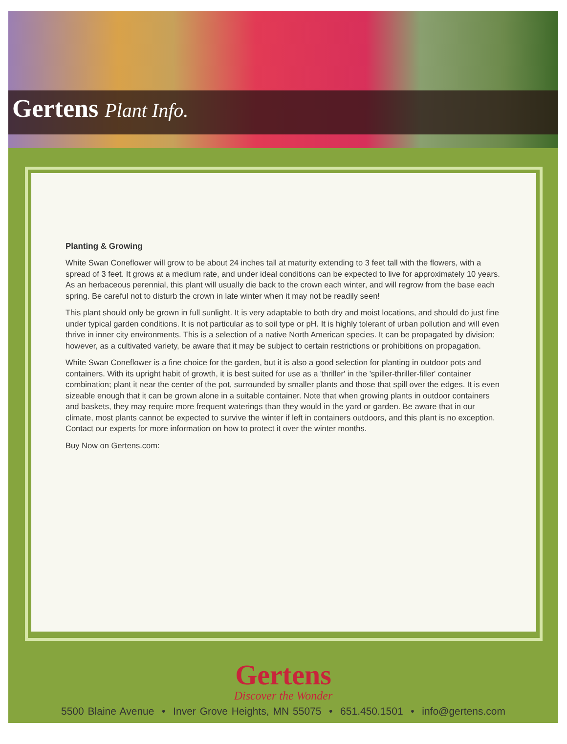Gertens Plant Info.
Planting & Growing
White Swan Coneflower will grow to be about 24 inches tall at maturity extending to 3 feet tall with the flowers, with a spread of 3 feet. It grows at a medium rate, and under ideal conditions can be expected to live for approximately 10 years. As an herbaceous perennial, this plant will usually die back to the crown each winter, and will regrow from the base each spring. Be careful not to disturb the crown in late winter when it may not be readily seen!
This plant should only be grown in full sunlight. It is very adaptable to both dry and moist locations, and should do just fine under typical garden conditions. It is not particular as to soil type or pH. It is highly tolerant of urban pollution and will even thrive in inner city environments. This is a selection of a native North American species. It can be propagated by division; however, as a cultivated variety, be aware that it may be subject to certain restrictions or prohibitions on propagation.
White Swan Coneflower is a fine choice for the garden, but it is also a good selection for planting in outdoor pots and containers. With its upright habit of growth, it is best suited for use as a 'thriller' in the 'spiller-thriller-filler' container combination; plant it near the center of the pot, surrounded by smaller plants and those that spill over the edges. It is even sizeable enough that it can be grown alone in a suitable container. Note that when growing plants in outdoor containers and baskets, they may require more frequent waterings than they would in the yard or garden. Be aware that in our climate, most plants cannot be expected to survive the winter if left in containers outdoors, and this plant is no exception. Contact our experts for more information on how to protect it over the winter months.
Buy Now on Gertens.com:
Gertens
Discover the Wonder
5500 Blaine Avenue • Inver Grove Heights, MN 55075 • 651.450.1501 • info@gertens.com